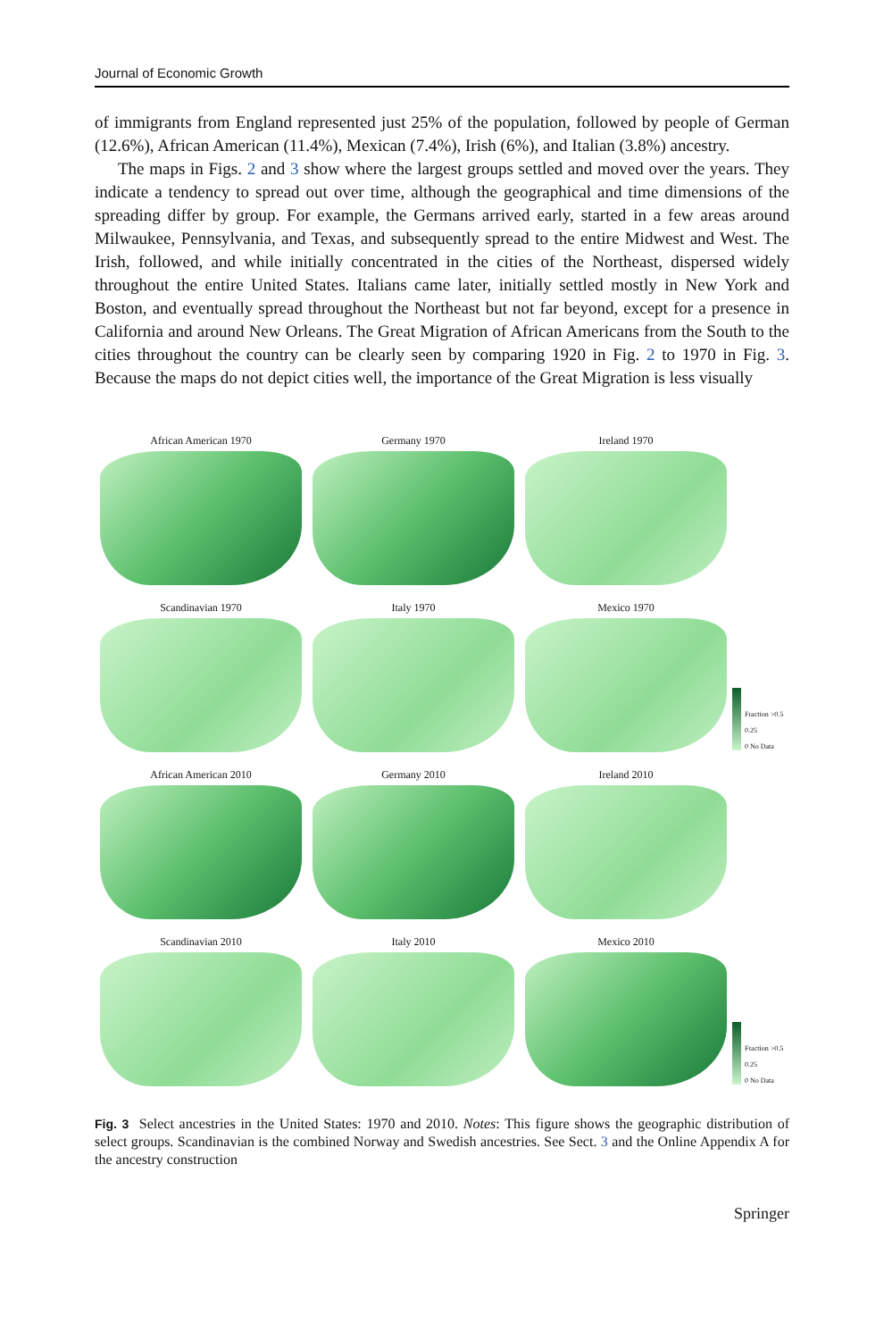Journal of Economic Growth
of immigrants from England represented just 25% of the population, followed by people of German (12.6%), African American (11.4%), Mexican (7.4%), Irish (6%), and Italian (3.8%) ancestry.
The maps in Figs. 2 and 3 show where the largest groups settled and moved over the years. They indicate a tendency to spread out over time, although the geographical and time dimensions of the spreading differ by group. For example, the Germans arrived early, started in a few areas around Milwaukee, Pennsylvania, and Texas, and subsequently spread to the entire Midwest and West. The Irish, followed, and while initially concentrated in the cities of the Northeast, dispersed widely throughout the entire United States. Italians came later, initially settled mostly in New York and Boston, and eventually spread throughout the Northeast but not far beyond, except for a presence in California and around New Orleans. The Great Migration of African Americans from the South to the cities throughout the country can be clearly seen by comparing 1920 in Fig. 2 to 1970 in Fig. 3. Because the maps do not depict cities well, the importance of the Great Migration is less visually
African American 1970
Germany 1970
Ireland 1970
Scandinavian 1970
Italy 1970
Mexico 1970
Fraction >0.5
0.25
0 No Data
African American 2010
Germany 2010
Ireland 2010
Scandinavian 2010
Italy 2010
Mexico 2010
Fraction >0.5
0.25
0 No Data
Fig. 3 Select ancestries in the United States: 1970 and 2010. Notes: This figure shows the geographic distribution of select groups. Scandinavian is the combined Norway and Swedish ancestries. See Sect. 3 and the Online Appendix A for the ancestry construction
Springer